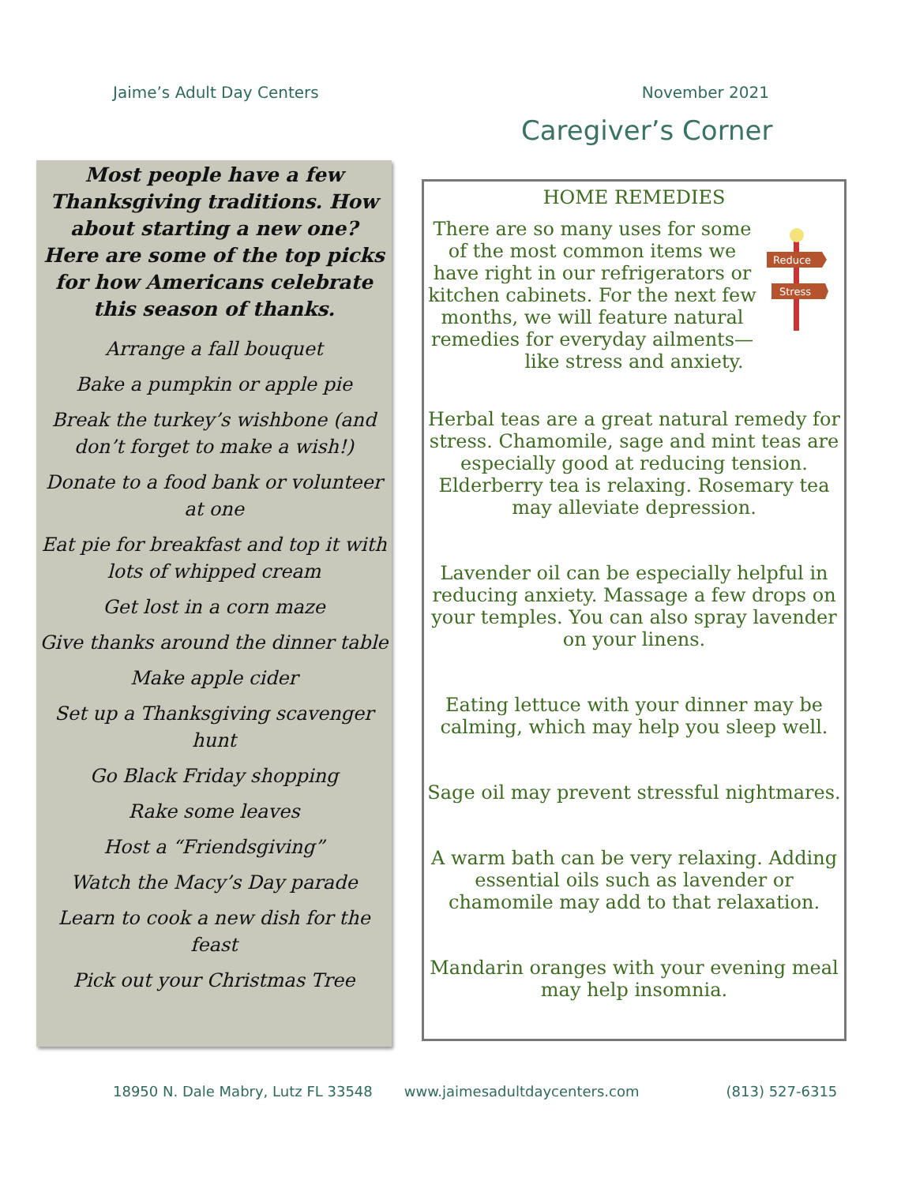Jaime’s Adult Day Centers November 2021
Caregiver’s Corner
Most people have a few Thanksgiving traditions. How about starting a new one? Here are some of the top picks for how Americans celebrate this season of thanks.
Arrange a fall bouquet
Bake a pumpkin or apple pie
Break the turkey’s wishbone (and don’t forget to make a wish!)
Donate to a food bank or volunteer at one
Eat pie for breakfast and top it with lots of whipped cream
Get lost in a corn maze
Give thanks around the dinner table
Make apple cider
Set up a Thanksgiving scavenger hunt
Go Black Friday shopping
Rake some leaves
Host a “Friendsgiving”
Watch the Macy’s Day parade
Learn to cook a new dish for the feast
Pick out your Christmas Tree
HOME REMEDIES
Reduce
Stress
There are so many uses for some of the most common items we have right in our refrigerators or kitchen cabinets. For the next few months, we will feature natural remedies for everyday ailments—like stress and anxiety.
Herbal teas are a great natural remedy for stress. Chamomile, sage and mint teas are especially good at reducing tension. Elderberry tea is relaxing. Rosemary tea may alleviate depression.
Lavender oil can be especially helpful in reducing anxiety. Massage a few drops on your temples. You can also spray lavender on your linens.
Eating lettuce with your dinner may be calming, which may help you sleep well.
Sage oil may prevent stressful nightmares.
A warm bath can be very relaxing. Adding essential oils such as lavender or chamomile may add to that relaxation.
Mandarin oranges with your evening meal may help insomnia.
18950 N. Dale Mabry, Lutz FL 33548 www.jaimesadultdaycenters.com (813) 527-6315